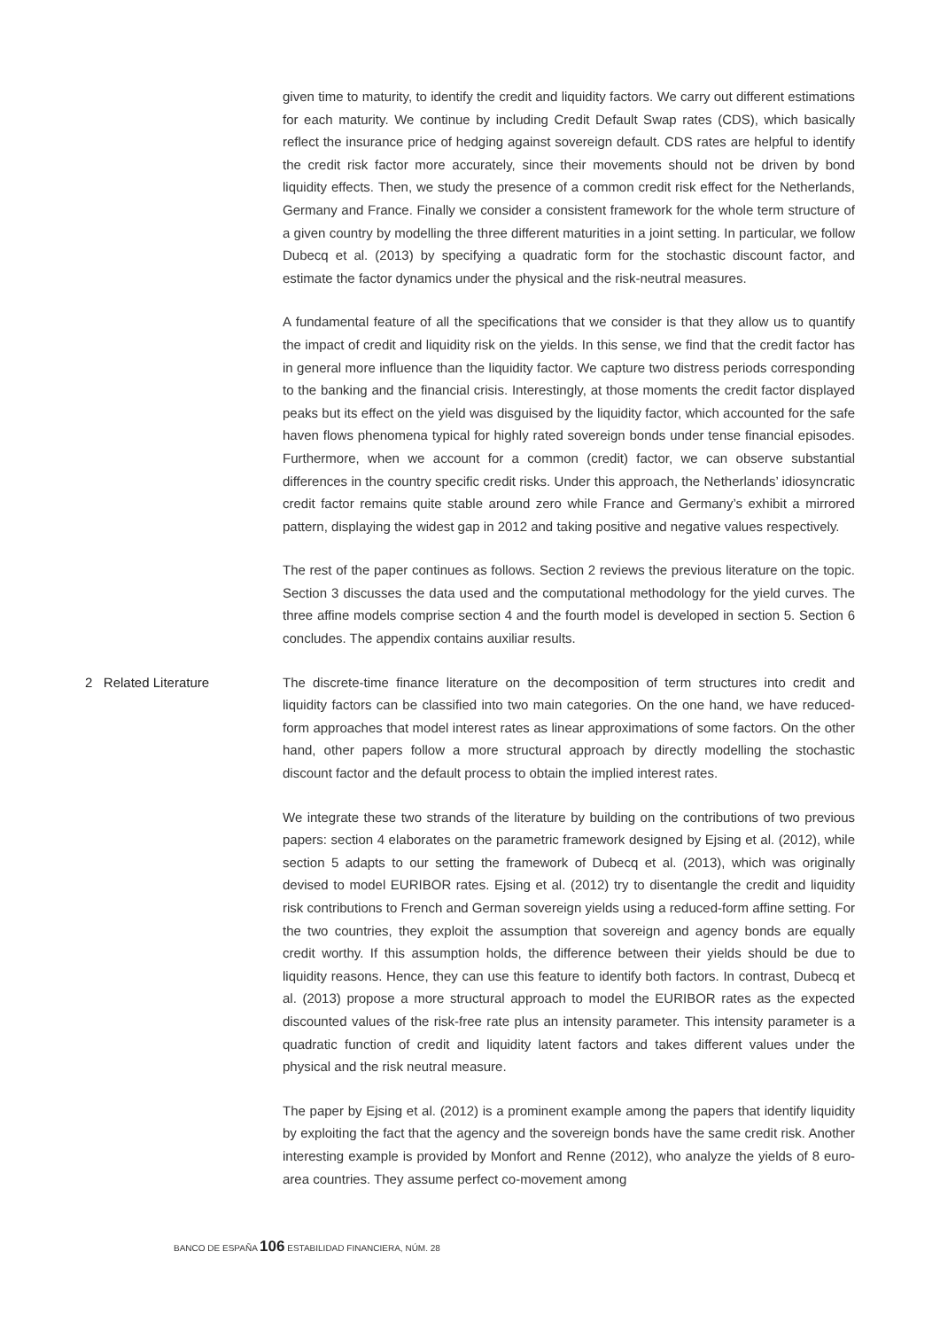given time to maturity, to identify the credit and liquidity factors. We carry out different estimations for each maturity. We continue by including Credit Default Swap rates (CDS), which basically reflect the insurance price of hedging against sovereign default. CDS rates are helpful to identify the credit risk factor more accurately, since their movements should not be driven by bond liquidity effects. Then, we study the presence of a common credit risk effect for the Netherlands, Germany and France. Finally we consider a consistent framework for the whole term structure of a given country by modelling the three different maturities in a joint setting. In particular, we follow Dubecq et al. (2013) by specifying a quadratic form for the stochastic discount factor, and estimate the factor dynamics under the physical and the risk-neutral measures.
A fundamental feature of all the specifications that we consider is that they allow us to quantify the impact of credit and liquidity risk on the yields. In this sense, we find that the credit factor has in general more influence than the liquidity factor. We capture two distress periods corresponding to the banking and the financial crisis. Interestingly, at those moments the credit factor displayed peaks but its effect on the yield was disguised by the liquidity factor, which accounted for the safe haven flows phenomena typical for highly rated sovereign bonds under tense financial episodes. Furthermore, when we account for a common (credit) factor, we can observe substantial differences in the country specific credit risks. Under this approach, the Netherlands’ idiosyncratic credit factor remains quite stable around zero while France and Germany’s exhibit a mirrored pattern, displaying the widest gap in 2012 and taking positive and negative values respectively.
The rest of the paper continues as follows. Section 2 reviews the previous literature on the topic. Section 3 discusses the data used and the computational methodology for the yield curves. The three affine models comprise section 4 and the fourth model is developed in section 5. Section 6 concludes. The appendix contains auxiliar results.
2 Related Literature
The discrete-time finance literature on the decomposition of term structures into credit and liquidity factors can be classified into two main categories. On the one hand, we have reduced-form approaches that model interest rates as linear approximations of some factors. On the other hand, other papers follow a more structural approach by directly modelling the stochastic discount factor and the default process to obtain the implied interest rates.
We integrate these two strands of the literature by building on the contributions of two previous papers: section 4 elaborates on the parametric framework designed by Ejsing et al. (2012), while section 5 adapts to our setting the framework of Dubecq et al. (2013), which was originally devised to model EURIBOR rates. Ejsing et al. (2012) try to disentangle the credit and liquidity risk contributions to French and German sovereign yields using a reduced-form affine setting. For the two countries, they exploit the assumption that sovereign and agency bonds are equally credit worthy. If this assumption holds, the difference between their yields should be due to liquidity reasons. Hence, they can use this feature to identify both factors. In contrast, Dubecq et al. (2013) propose a more structural approach to model the EURIBOR rates as the expected discounted values of the risk-free rate plus an intensity parameter. This intensity parameter is a quadratic function of credit and liquidity latent factors and takes different values under the physical and the risk neutral measure.
The paper by Ejsing et al. (2012) is a prominent example among the papers that identify liquidity by exploiting the fact that the agency and the sovereign bonds have the same credit risk. Another interesting example is provided by Monfort and Renne (2012), who analyze the yields of 8 euro-area countries. They assume perfect co-movement among
BANCO DE ESPAÑA 106 ESTABILIDAD FINANCIERA, NÚM. 28